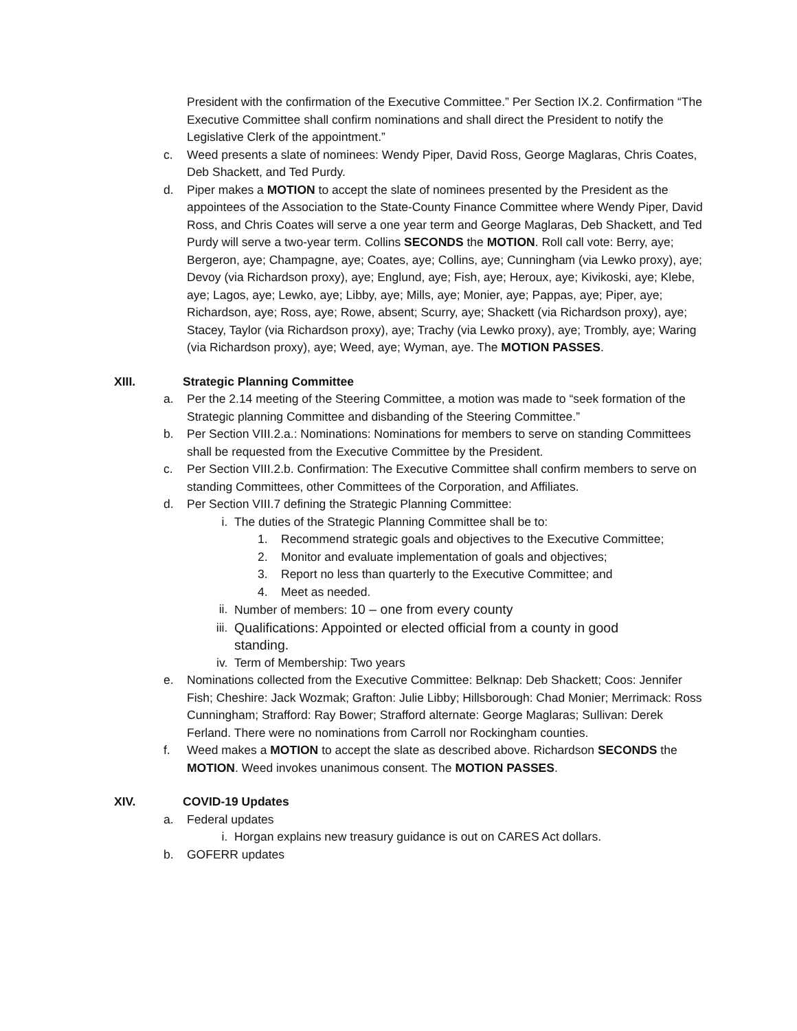President with the confirmation of the Executive Committee.” Per Section IX.2. Confirmation “The Executive Committee shall confirm nominations and shall direct the President to notify the Legislative Clerk of the appointment.”
c. Weed presents a slate of nominees: Wendy Piper, David Ross, George Maglaras, Chris Coates, Deb Shackett, and Ted Purdy.
d. Piper makes a MOTION to accept the slate of nominees presented by the President as the appointees of the Association to the State-County Finance Committee where Wendy Piper, David Ross, and Chris Coates will serve a one year term and George Maglaras, Deb Shackett, and Ted Purdy will serve a two-year term. Collins SECONDS the MOTION. Roll call vote: Berry, aye; Bergeron, aye; Champagne, aye; Coates, aye; Collins, aye; Cunningham (via Lewko proxy), aye; Devoy (via Richardson proxy), aye; Englund, aye; Fish, aye; Heroux, aye; Kivikoski, aye; Klebe, aye; Lagos, aye; Lewko, aye; Libby, aye; Mills, aye; Monier, aye; Pappas, aye; Piper, aye; Richardson, aye; Ross, aye; Rowe, absent; Scurry, aye; Shackett (via Richardson proxy), aye; Stacey, Taylor (via Richardson proxy), aye; Trachy (via Lewko proxy), aye; Trombly, aye; Waring (via Richardson proxy), aye; Weed, aye; Wyman, aye. The MOTION PASSES.
XIII. Strategic Planning Committee
a. Per the 2.14 meeting of the Steering Committee, a motion was made to “seek formation of the Strategic planning Committee and disbanding of the Steering Committee.”
b. Per Section VIII.2.a.: Nominations: Nominations for members to serve on standing Committees shall be requested from the Executive Committee by the President.
c. Per Section VIII.2.b. Confirmation: The Executive Committee shall confirm members to serve on standing Committees, other Committees of the Corporation, and Affiliates.
d. Per Section VIII.7 defining the Strategic Planning Committee:
i. The duties of the Strategic Planning Committee shall be to:
1. Recommend strategic goals and objectives to the Executive Committee;
2. Monitor and evaluate implementation of goals and objectives;
3. Report no less than quarterly to the Executive Committee; and
4. Meet as needed.
ii. Number of members: 10 – one from every county
iii. Qualifications: Appointed or elected official from a county in good standing.
iv. Term of Membership: Two years
e. Nominations collected from the Executive Committee: Belknap: Deb Shackett; Coos: Jennifer Fish; Cheshire: Jack Wozmak; Grafton: Julie Libby; Hillsborough: Chad Monier; Merrimack: Ross Cunningham; Strafford: Ray Bower; Strafford alternate: George Maglaras; Sullivan: Derek Ferland. There were no nominations from Carroll nor Rockingham counties.
f. Weed makes a MOTION to accept the slate as described above. Richardson SECONDS the MOTION. Weed invokes unanimous consent. The MOTION PASSES.
XIV. COVID-19 Updates
a. Federal updates
i. Horgan explains new treasury guidance is out on CARES Act dollars.
b. GOFERR updates